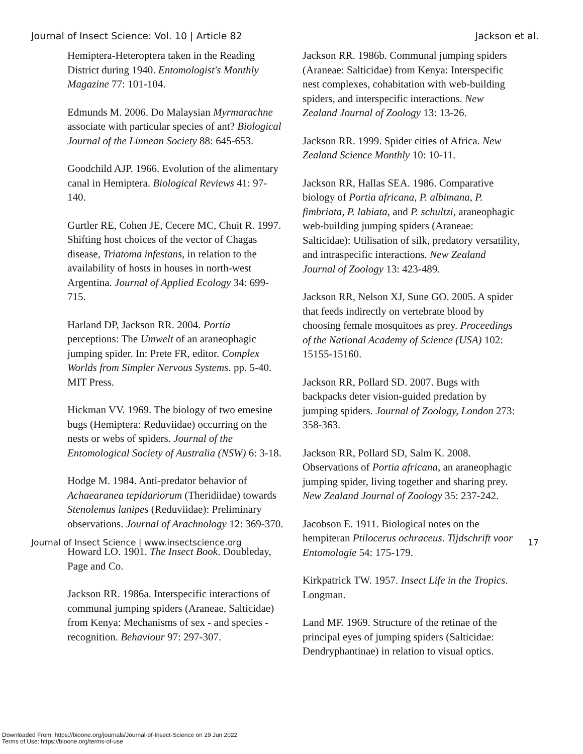Journal of Insect Science: Vol. 10 | Article 82 Jackson et al.
Hemiptera-Heteroptera taken in the Reading District during 1940. Entomologist's Monthly Magazine 77: 101-104.
Edmunds M. 2006. Do Malaysian Myrmarachne associate with particular species of ant? Biological Journal of the Linnean Society 88: 645-653.
Goodchild AJP. 1966. Evolution of the alimentary canal in Hemiptera. Biological Reviews 41: 97-140.
Gurtler RE, Cohen JE, Cecere MC, Chuit R. 1997. Shifting host choices of the vector of Chagas disease, Triatoma infestans, in relation to the availability of hosts in houses in north-west Argentina. Journal of Applied Ecology 34: 699-715.
Harland DP, Jackson RR. 2004. Portia perceptions: The Umwelt of an araneophagic jumping spider. In: Prete FR, editor. Complex Worlds from Simpler Nervous Systems. pp. 5-40. MIT Press.
Hickman VV. 1969. The biology of two emesine bugs (Hemiptera: Reduviidae) occurring on the nests or webs of spiders. Journal of the Entomological Society of Australia (NSW) 6: 3-18.
Hodge M. 1984. Anti-predator behavior of Achaearanea tepidariorum (Theridiidae) towards Stenolemus lanipes (Reduviidae): Preliminary observations. Journal of Arachnology 12: 369-370.
Howard LO. 1901. The Insect Book. Doubleday, Page and Co.
Jackson RR. 1986a. Interspecific interactions of communal jumping spiders (Araneae, Salticidae) from Kenya: Mechanisms of sex - and species - recognition. Behaviour 97: 297-307.
Jackson RR. 1986b. Communal jumping spiders (Araneae: Salticidae) from Kenya: Interspecific nest complexes, cohabitation with web-building spiders, and interspecific interactions. New Zealand Journal of Zoology 13: 13-26.
Jackson RR. 1999. Spider cities of Africa. New Zealand Science Monthly 10: 10-11.
Jackson RR, Hallas SEA. 1986. Comparative biology of Portia africana, P. albimana, P. fimbriata, P. labiata, and P. schultzi, araneophagic web-building jumping spiders (Araneae: Salticidae): Utilisation of silk, predatory versatility, and intraspecific interactions. New Zealand Journal of Zoology 13: 423-489.
Jackson RR, Nelson XJ, Sune GO. 2005. A spider that feeds indirectly on vertebrate blood by choosing female mosquitoes as prey. Proceedings of the National Academy of Science (USA) 102: 15155-15160.
Jackson RR, Pollard SD. 2007. Bugs with backpacks deter vision-guided predation by jumping spiders. Journal of Zoology, London 273: 358-363.
Jackson RR, Pollard SD, Salm K. 2008. Observations of Portia africana, an araneophagic jumping spider, living together and sharing prey. New Zealand Journal of Zoology 35: 237-242.
Jacobson E. 1911. Biological notes on the hempiteran Ptilocerus ochraceus. Tijdschrift voor Entomologie 54: 175-179.
Kirkpatrick TW. 1957. Insect Life in the Tropics. Longman.
Land MF. 1969. Structure of the retinae of the principal eyes of jumping spiders (Salticidae: Dendryphantinae) in relation to visual optics.
Journal of Insect Science | www.insectscience.org 17
Downloaded From: https://bioone.org/journals/Journal-of-Insect-Science on 29 Jun 2022
Terms of Use: https://bioone.org/terms-of-use